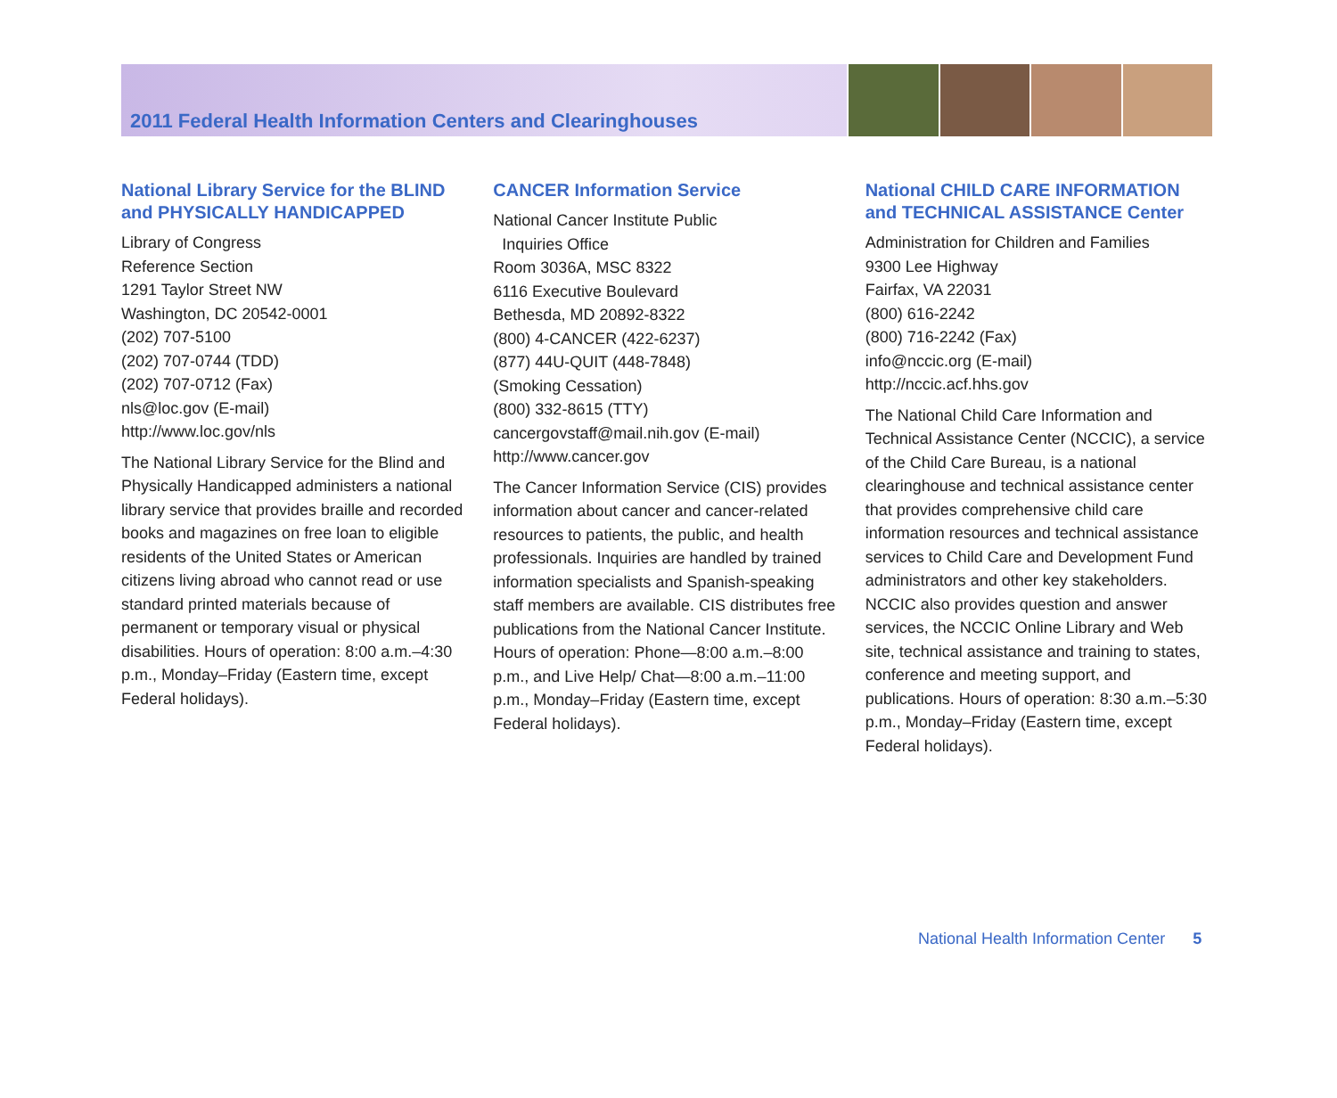2011 Federal Health Information Centers and Clearinghouses
National Library Service for the BLIND and PHYSICALLY HANDICAPPED
Library of Congress
Reference Section
1291 Taylor Street NW
Washington, DC 20542-0001
(202) 707-5100
(202) 707-0744 (TDD)
(202) 707-0712 (Fax)
nls@loc.gov (E-mail)
http://www.loc.gov/nls
The National Library Service for the Blind and Physically Handicapped administers a national library service that provides braille and recorded books and magazines on free loan to eligible residents of the United States or American citizens living abroad who cannot read or use standard printed materials because of permanent or temporary visual or physical disabilities. Hours of operation: 8:00 a.m.–4:30 p.m., Monday–Friday (Eastern time, except Federal holidays).
CANCER Information Service
National Cancer Institute Public
Inquiries Office
Room 3036A, MSC 8322
6116 Executive Boulevard
Bethesda, MD 20892-8322
(800) 4-CANCER (422-6237)
(877) 44U-QUIT (448-7848)
(Smoking Cessation)
(800) 332-8615 (TTY)
cancergovstaff@mail.nih.gov (E-mail)
http://www.cancer.gov
The Cancer Information Service (CIS) provides information about cancer and cancer-related resources to patients, the public, and health professionals. Inquiries are handled by trained information specialists and Spanish-speaking staff members are available. CIS distributes free publications from the National Cancer Institute. Hours of operation: Phone—8:00 a.m.–8:00 p.m., and Live Help/ Chat—8:00 a.m.–11:00 p.m., Monday–Friday (Eastern time, except Federal holidays).
National CHILD CARE INFORMATION and TECHNICAL ASSISTANCE Center
Administration for Children and Families
9300 Lee Highway
Fairfax, VA 22031
(800) 616-2242
(800) 716-2242 (Fax)
info@nccic.org (E-mail)
http://nccic.acf.hhs.gov
The National Child Care Information and Technical Assistance Center (NCCIC), a service of the Child Care Bureau, is a national clearinghouse and technical assistance center that provides comprehensive child care information resources and technical assistance services to Child Care and Development Fund administrators and other key stakeholders. NCCIC also provides question and answer services, the NCCIC Online Library and Web site, technical assistance and training to states, conference and meeting support, and publications. Hours of operation: 8:30 a.m.–5:30 p.m., Monday–Friday (Eastern time, except Federal holidays).
National Health Information Center 5